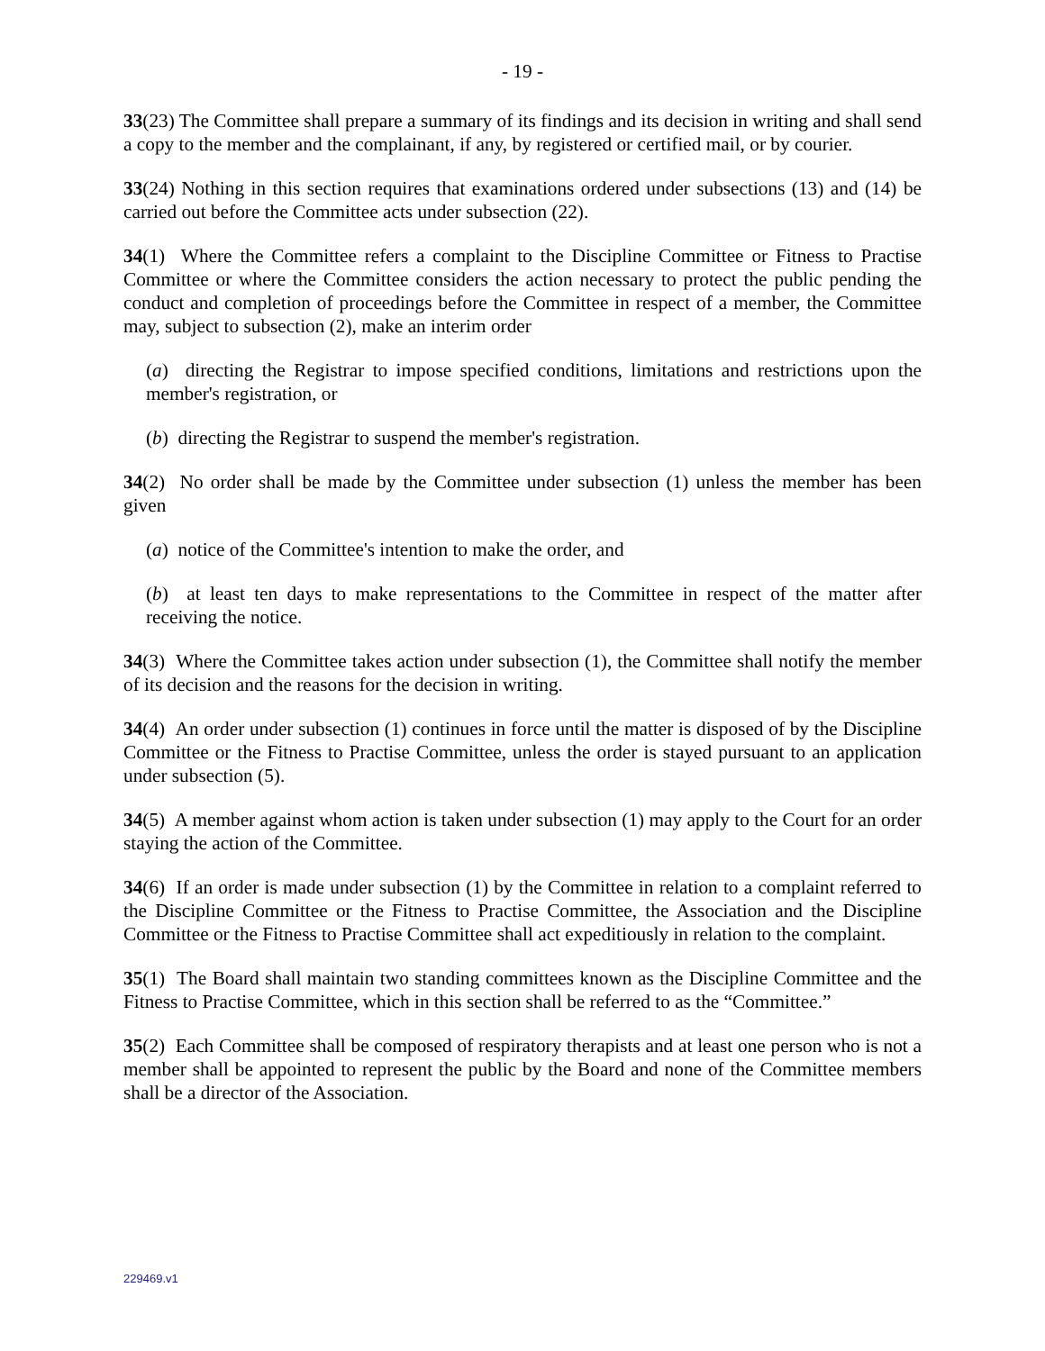- 19 -
33(23) The Committee shall prepare a summary of its findings and its decision in writing and shall send a copy to the member and the complainant, if any, by registered or certified mail, or by courier.
33(24) Nothing in this section requires that examinations ordered under subsections (13) and (14) be carried out before the Committee acts under subsection (22).
34(1) Where the Committee refers a complaint to the Discipline Committee or Fitness to Practise Committee or where the Committee considers the action necessary to protect the public pending the conduct and completion of proceedings before the Committee in respect of a member, the Committee may, subject to subsection (2), make an interim order
(a) directing the Registrar to impose specified conditions, limitations and restrictions upon the member's registration, or
(b) directing the Registrar to suspend the member's registration.
34(2) No order shall be made by the Committee under subsection (1) unless the member has been given
(a) notice of the Committee's intention to make the order, and
(b) at least ten days to make representations to the Committee in respect of the matter after receiving the notice.
34(3) Where the Committee takes action under subsection (1), the Committee shall notify the member of its decision and the reasons for the decision in writing.
34(4) An order under subsection (1) continues in force until the matter is disposed of by the Discipline Committee or the Fitness to Practise Committee, unless the order is stayed pursuant to an application under subsection (5).
34(5) A member against whom action is taken under subsection (1) may apply to the Court for an order staying the action of the Committee.
34(6) If an order is made under subsection (1) by the Committee in relation to a complaint referred to the Discipline Committee or the Fitness to Practise Committee, the Association and the Discipline Committee or the Fitness to Practise Committee shall act expeditiously in relation to the complaint.
35(1) The Board shall maintain two standing committees known as the Discipline Committee and the Fitness to Practise Committee, which in this section shall be referred to as the “Committee.”
35(2) Each Committee shall be composed of respiratory therapists and at least one person who is not a member shall be appointed to represent the public by the Board and none of the Committee members shall be a director of the Association.
229469.v1